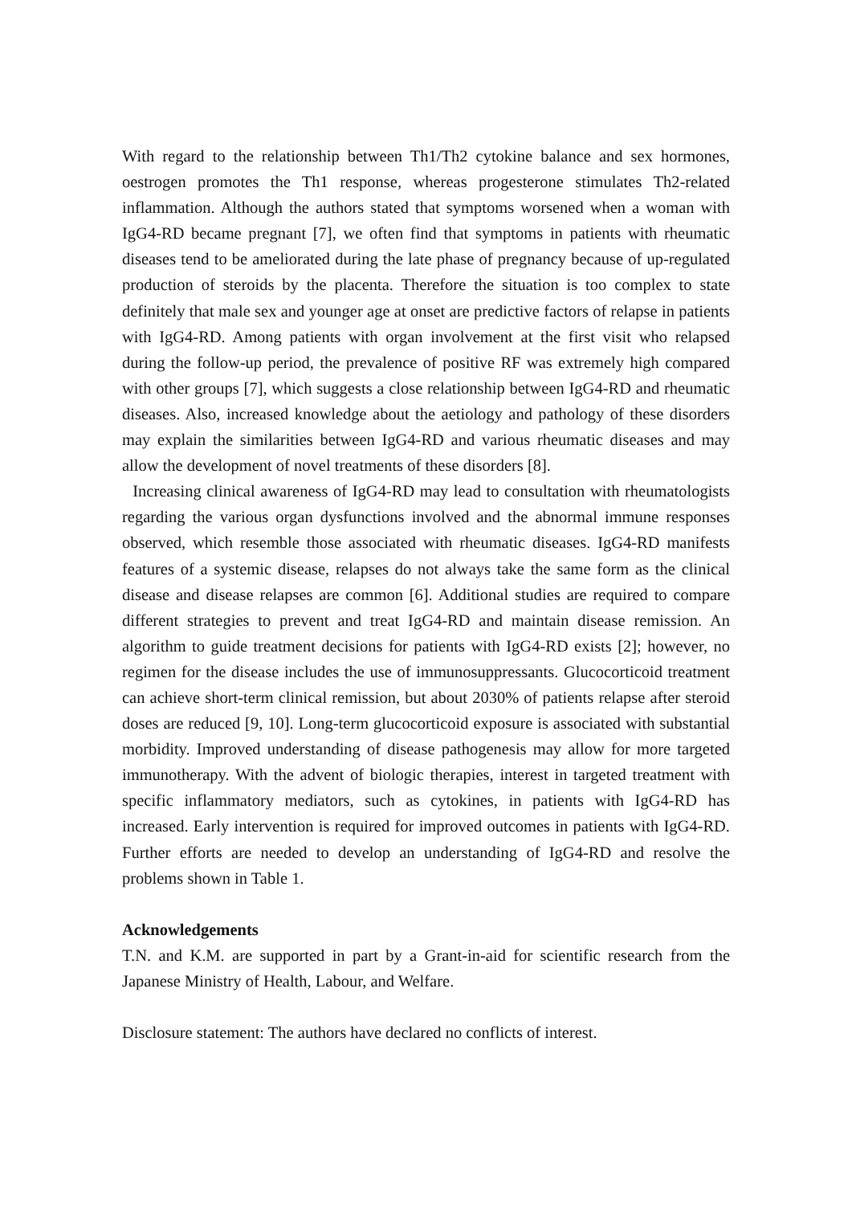With regard to the relationship between Th1/Th2 cytokine balance and sex hormones, oestrogen promotes the Th1 response, whereas progesterone stimulates Th2-related inflammation. Although the authors stated that symptoms worsened when a woman with IgG4-RD became pregnant [7], we often find that symptoms in patients with rheumatic diseases tend to be ameliorated during the late phase of pregnancy because of up-regulated production of steroids by the placenta. Therefore the situation is too complex to state definitely that male sex and younger age at onset are predictive factors of relapse in patients with IgG4-RD. Among patients with organ involvement at the first visit who relapsed during the follow-up period, the prevalence of positive RF was extremely high compared with other groups [7], which suggests a close relationship between IgG4-RD and rheumatic diseases. Also, increased knowledge about the aetiology and pathology of these disorders may explain the similarities between IgG4-RD and various rheumatic diseases and may allow the development of novel treatments of these disorders [8].
Increasing clinical awareness of IgG4-RD may lead to consultation with rheumatologists regarding the various organ dysfunctions involved and the abnormal immune responses observed, which resemble those associated with rheumatic diseases. IgG4-RD manifests features of a systemic disease, relapses do not always take the same form as the clinical disease and disease relapses are common [6]. Additional studies are required to compare different strategies to prevent and treat IgG4-RD and maintain disease remission. An algorithm to guide treatment decisions for patients with IgG4-RD exists [2]; however, no regimen for the disease includes the use of immunosuppressants. Glucocorticoid treatment can achieve short-term clinical remission, but about 2030% of patients relapse after steroid doses are reduced [9, 10]. Long-term glucocorticoid exposure is associated with substantial morbidity. Improved understanding of disease pathogenesis may allow for more targeted immunotherapy. With the advent of biologic therapies, interest in targeted treatment with specific inflammatory mediators, such as cytokines, in patients with IgG4-RD has increased. Early intervention is required for improved outcomes in patients with IgG4-RD. Further efforts are needed to develop an understanding of IgG4-RD and resolve the problems shown in Table 1.
Acknowledgements
T.N. and K.M. are supported in part by a Grant-in-aid for scientific research from the Japanese Ministry of Health, Labour, and Welfare.
Disclosure statement: The authors have declared no conflicts of interest.